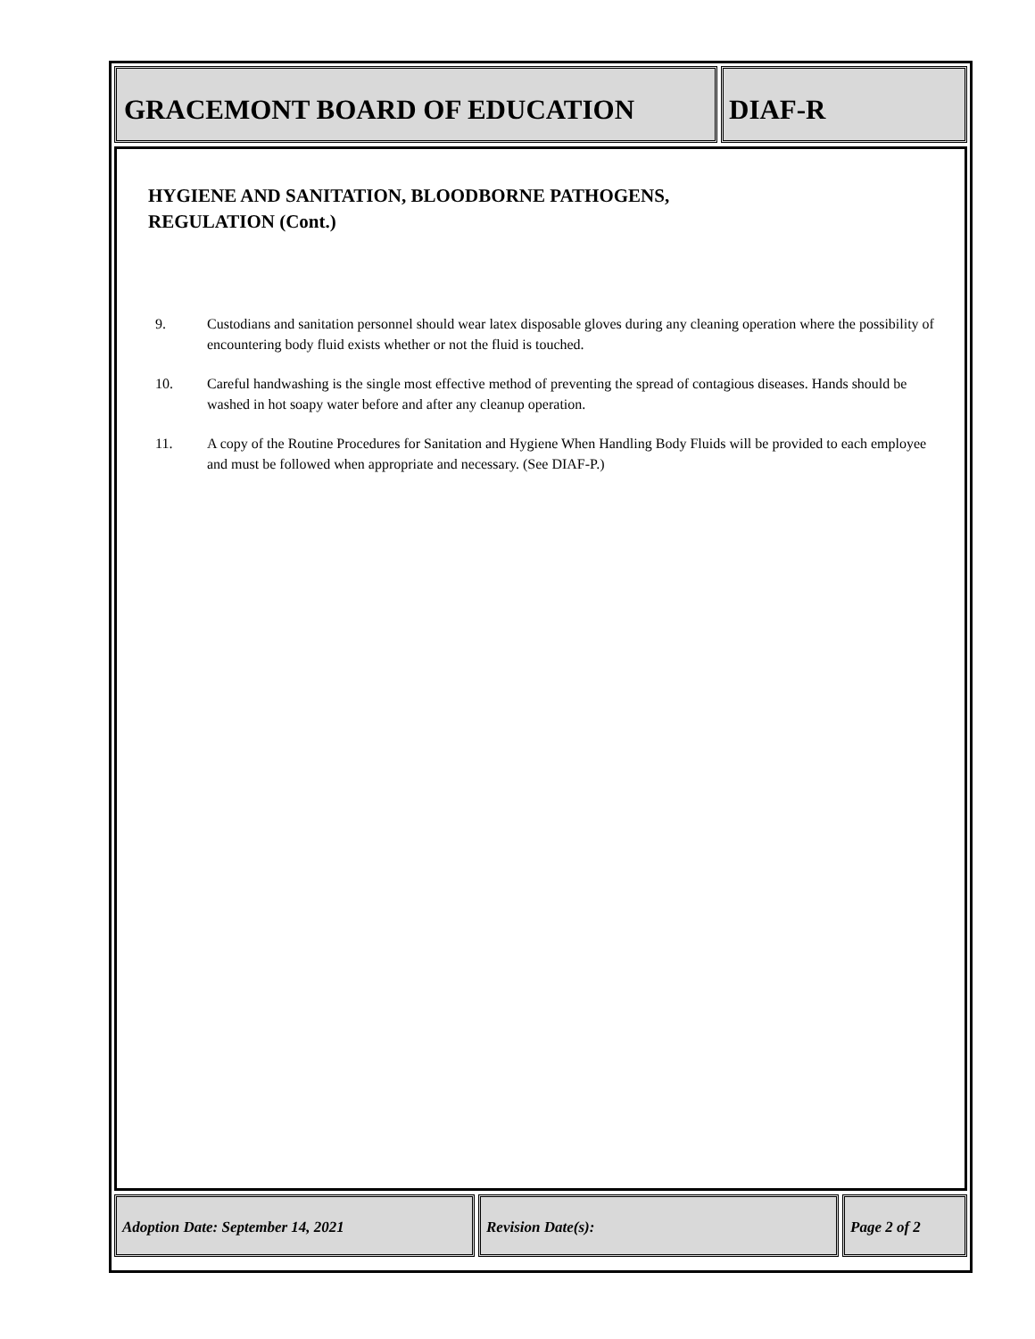GRACEMONT BOARD OF EDUCATION DIAF-R
HYGIENE AND SANITATION, BLOODBORNE PATHOGENS,
REGULATION (Cont.)
9. Custodians and sanitation personnel should wear latex disposable gloves during any cleaning operation where the possibility of encountering body fluid exists whether or not the fluid is touched.
10. Careful handwashing is the single most effective method of preventing the spread of contagious diseases. Hands should be washed in hot soapy water before and after any cleanup operation.
11. A copy of the Routine Procedures for Sanitation and Hygiene When Handling Body Fluids will be provided to each employee and must be followed when appropriate and necessary. (See DIAF-P.)
Adoption Date: September 14, 2021 Revision Date(s): Page 2 of 2